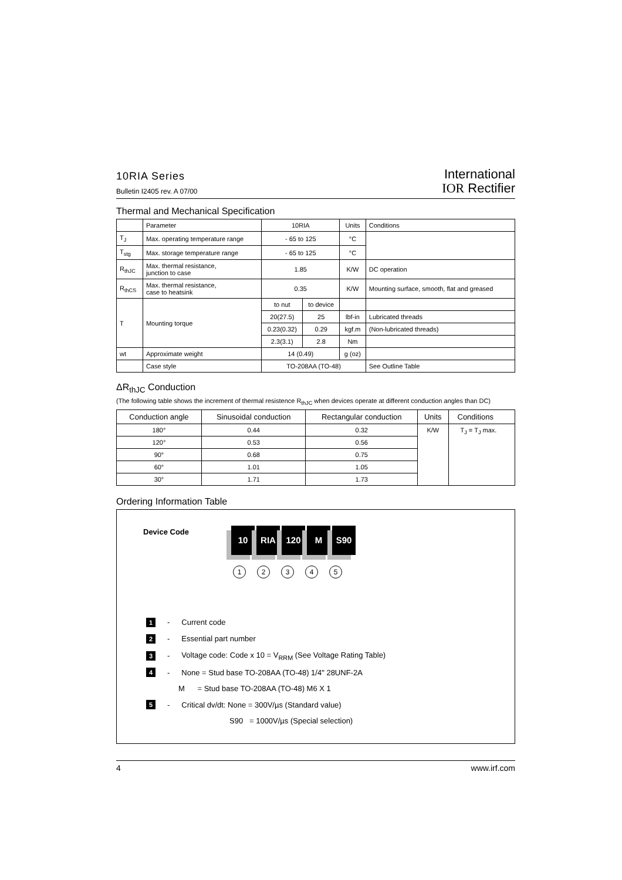10RIA Series
Bulletin I2405 rev. A 07/00
International
IOR Rectifier
Thermal and Mechanical Specification
| | Parameter | 10RIA | | Units | Conditions |
| T<sub>J</sub> | Max. operating temperature range | - 65 to 125 | | °C | |
| T<sub>stg</sub> | Max. storage temperature range | - 65 to 125 | | °C | |
| R<sub>thJC</sub> | Max. thermal resistance, junction to case | 1.85 | | K/W | DC operation |
| R<sub>thCS</sub> | Max. thermal resistance, case to heatsink | 0.35 | | K/W | Mounting surface, smooth, flat and greased |
| T | Mounting torque | to nut | to device | | |
| | | 20(27.5) | 25 | lbf-in | Lubricated threads |
| | | 0.23(0.32) | 0.29 | kgf.m | (Non-lubricated threads) |
| | | 2.3(3.1) | 2.8 | Nm | |
| wt | Approximate weight | 14 (0.49) | | g (oz) | |
| | Case style | TO-208AA (TO-48) | | | See Outline Table |
ΔR<sub>thJC</sub> Conduction
(The following table shows the increment of thermal resistence R<sub>thJC</sub> when devices operate at different conduction angles than DC)
| Conduction angle | Sinusoidal conduction | Rectangular conduction | Units | Conditions |
| 180° | 0.44 | 0.32 | K/W | T<sub>J</sub> = T<sub>J</sub> max. |
| 120° | 0.53 | 0.56 | | |
| 90° | 0.68 | 0.75 | | |
| 60° | 1.01 | 1.05 | | |
| 30° | 1.71 | 1.73 | | |
Ordering Information Table
Device Code
10 RIA 120 M S90
12345
1 - Current code
2 - Essential part number
3 - Voltage code: Code x 10 = V<sub>RRM</sub> (See Voltage Rating Table)
4 - None = Stud base TO-208AA (TO-48) 1/4" 28UNF-2A
M = Stud base TO-208AA (TO-48) M6 X 1
5 - Critical dv/dt: None = 300V/µs (Standard value)
S90 = 1000V/µs (Special selection)
4 www.irf.com